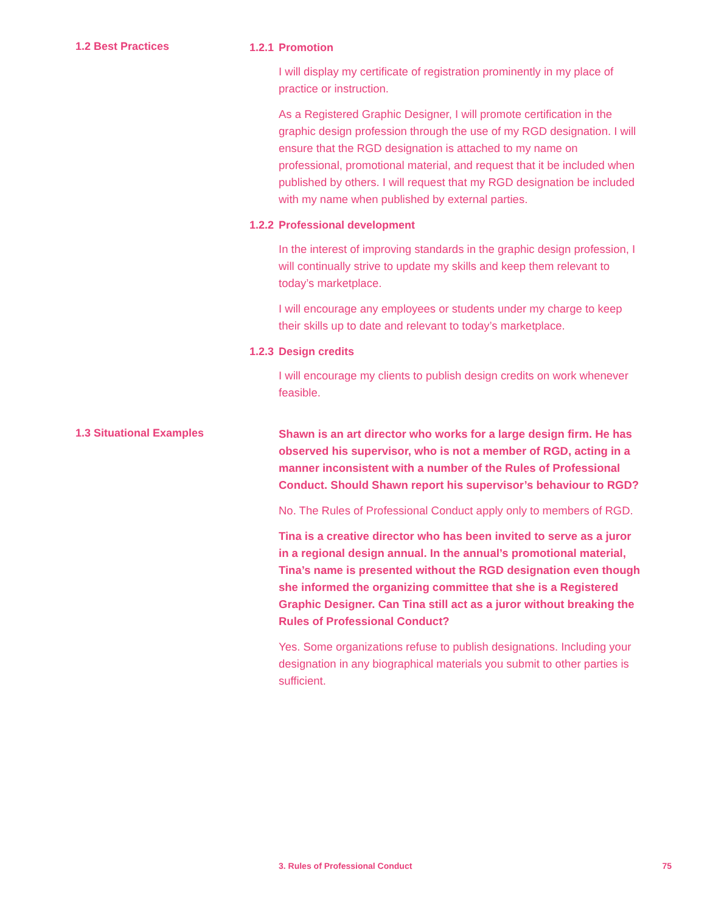1.2 Best Practices
1.2.1 Promotion
I will display my certificate of registration prominently in my place of practice or instruction.
As a Registered Graphic Designer, I will promote certification in the graphic design profession through the use of my RGD designation. I will ensure that the RGD designation is attached to my name on professional, promotional material, and request that it be included when published by others. I will request that my RGD designation be included with my name when published by external parties.
1.2.2 Professional development
In the interest of improving standards in the graphic design profession, I will continually strive to update my skills and keep them relevant to today’s marketplace.
I will encourage any employees or students under my charge to keep their skills up to date and relevant to today’s marketplace.
1.2.3 Design credits
I will encourage my clients to publish design credits on work whenever feasible.
1.3 Situational Examples
Shawn is an art director who works for a large design firm. He has observed his supervisor, who is not a member of RGD, acting in a manner inconsistent with a number of the Rules of Professional Conduct. Should Shawn report his supervisor’s behaviour to RGD?
No. The Rules of Professional Conduct apply only to members of RGD.
Tina is a creative director who has been invited to serve as a juror in a regional design annual. In the annual’s promotional material, Tina’s name is presented without the RGD designation even though she informed the organizing committee that she is a Registered Graphic Designer. Can Tina still act as a juror without breaking the Rules of Professional Conduct?
Yes. Some organizations refuse to publish designations. Including your designation in any biographical materials you submit to other parties is sufficient.
3. Rules of Professional Conduct 75